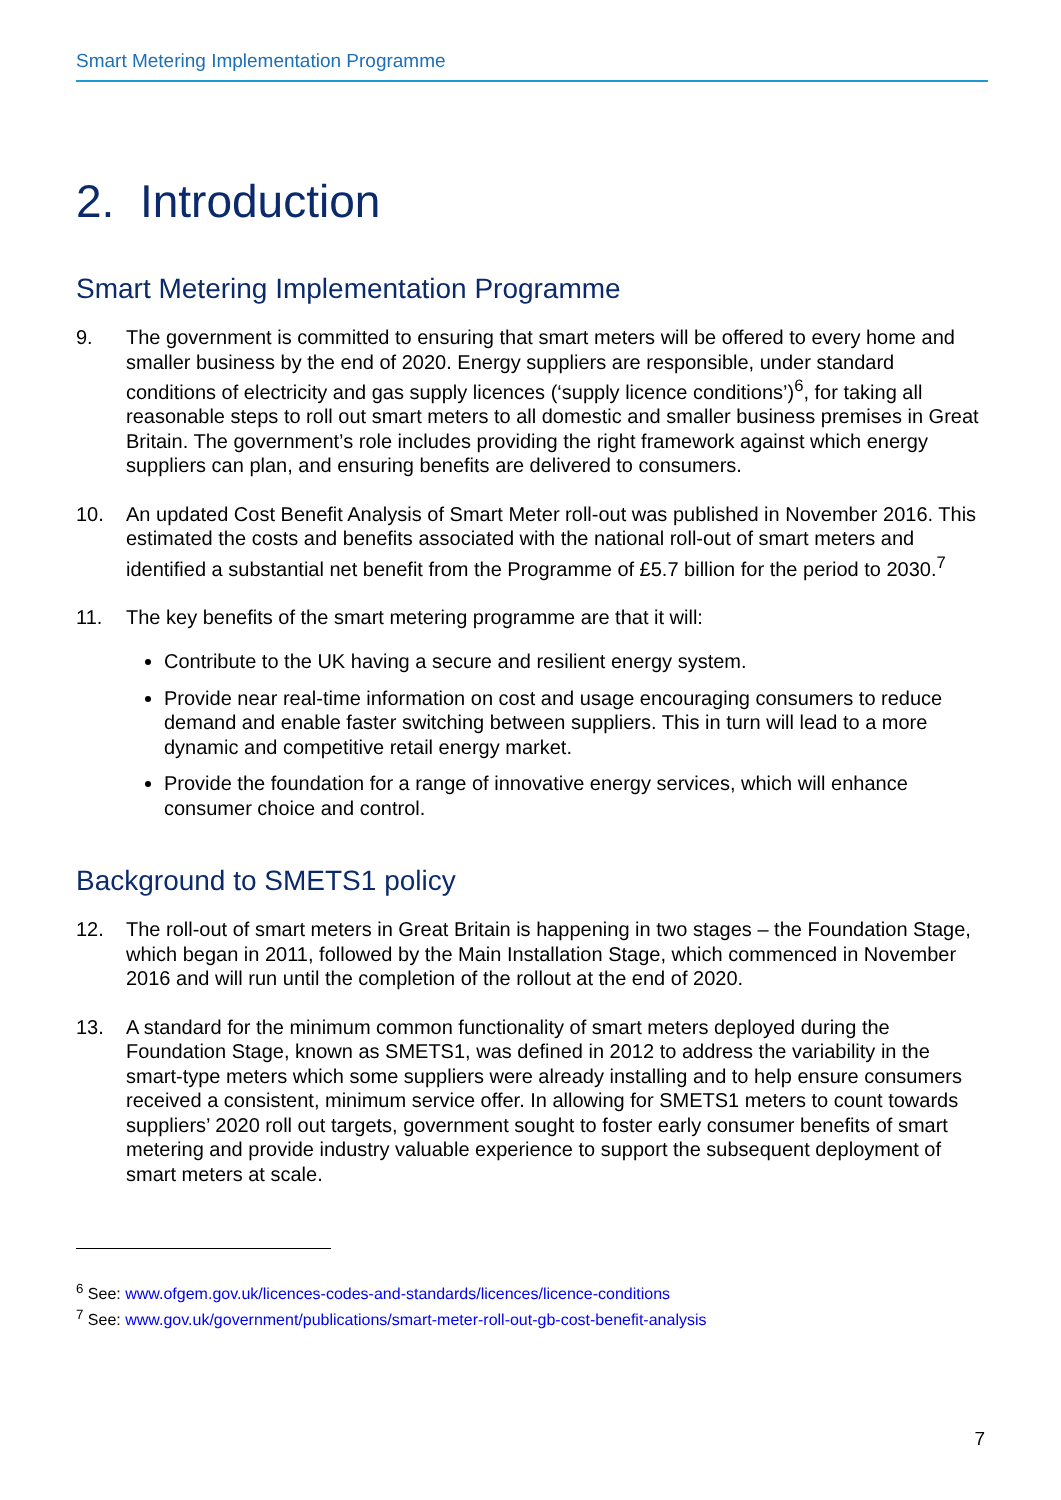Smart Metering Implementation Programme
2. Introduction
Smart Metering Implementation Programme
9. The government is committed to ensuring that smart meters will be offered to every home and smaller business by the end of 2020. Energy suppliers are responsible, under standard conditions of electricity and gas supply licences (‘supply licence conditions’)<sup>6</sup>, for taking all reasonable steps to roll out smart meters to all domestic and smaller business premises in Great Britain. The government’s role includes providing the right framework against which energy suppliers can plan, and ensuring benefits are delivered to consumers.
10. An updated Cost Benefit Analysis of Smart Meter roll-out was published in November 2016. This estimated the costs and benefits associated with the national roll-out of smart meters and identified a substantial net benefit from the Programme of £5.7 billion for the period to 2030.<sup>7</sup>
11. The key benefits of the smart metering programme are that it will:
Contribute to the UK having a secure and resilient energy system.
Provide near real-time information on cost and usage encouraging consumers to reduce demand and enable faster switching between suppliers. This in turn will lead to a more dynamic and competitive retail energy market.
Provide the foundation for a range of innovative energy services, which will enhance consumer choice and control.
Background to SMETS1 policy
12. The roll-out of smart meters in Great Britain is happening in two stages – the Foundation Stage, which began in 2011, followed by the Main Installation Stage, which commenced in November 2016 and will run until the completion of the rollout at the end of 2020.
13. A standard for the minimum common functionality of smart meters deployed during the Foundation Stage, known as SMETS1, was defined in 2012 to address the variability in the smart-type meters which some suppliers were already installing and to help ensure consumers received a consistent, minimum service offer. In allowing for SMETS1 meters to count towards suppliers’ 2020 roll out targets, government sought to foster early consumer benefits of smart metering and provide industry valuable experience to support the subsequent deployment of smart meters at scale.
<sup>6</sup> See: www.ofgem.gov.uk/licences-codes-and-standards/licences/licence-conditions
<sup>7</sup> See: www.gov.uk/government/publications/smart-meter-roll-out-gb-cost-benefit-analysis
7